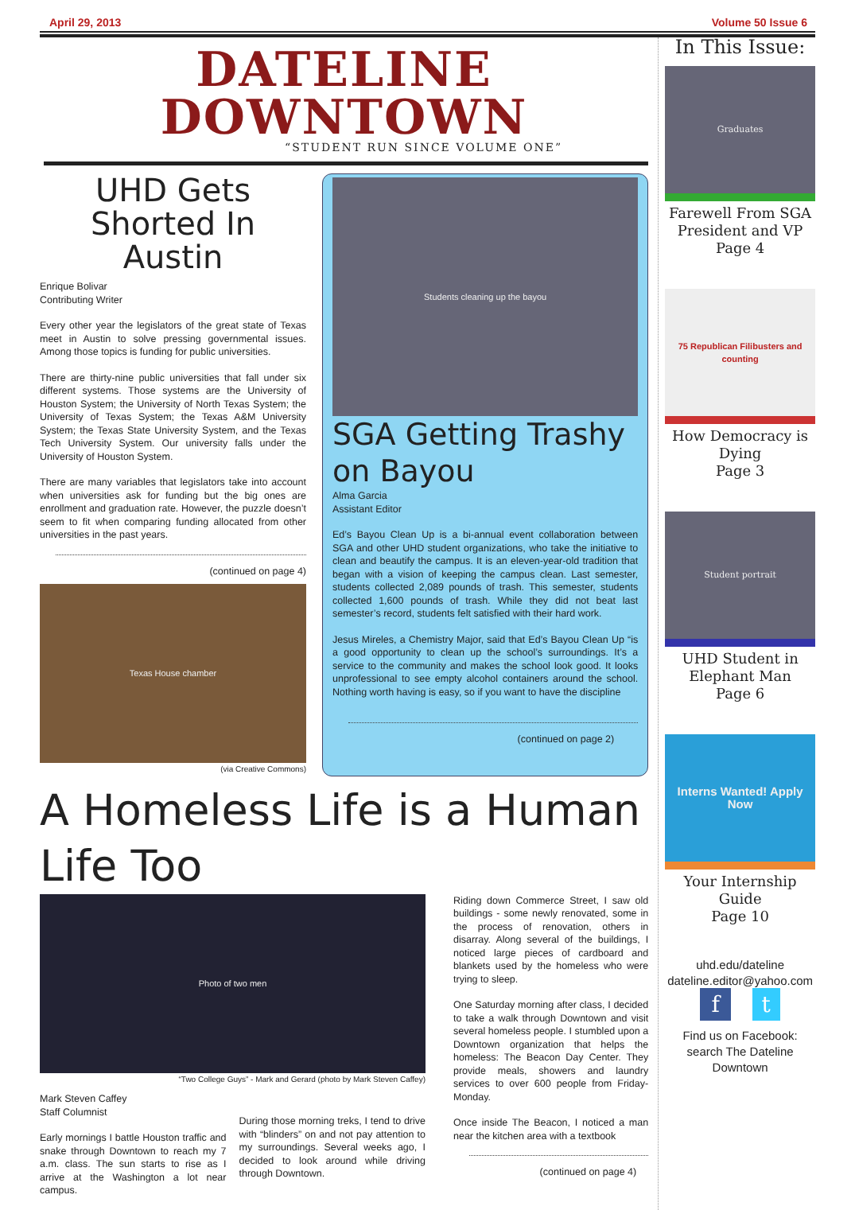April 29, 2013 Volume 50 Issue 6
DATELINE
DOWNTOWN
“STUDENT RUN SINCE VOLUME ONE”
UHD Gets Shorted In Austin
Enrique Bolivar
Contributing Writer
Every other year the legislators of the great state of Texas meet in Austin to solve pressing governmental issues. Among those topics is funding for public universities.
There are thirty-nine public universities that fall under six different systems. Those systems are the University of Houston System; the University of North Texas System; the University of Texas System; the Texas A&M University System; the Texas State University System, and the Texas Tech University System. Our university falls under the University of Houston System.
There are many variables that legislators take into account when universities ask for funding but the big ones are enrollment and graduation rate. However, the puzzle doesn’t seem to fit when comparing funding allocated from other universities in the past years.
(continued on page 4)
Texas House chamber
(via Creative Commons)
Students cleaning up the bayou
SGA Getting Trashy on Bayou
Alma Garcia
Assistant Editor
Ed’s Bayou Clean Up is a bi-annual event collaboration between SGA and other UHD student organizations, who take the initiative to clean and beautify the campus. It is an eleven-year-old tradition that began with a vision of keeping the campus clean. Last semester, students collected 2,089 pounds of trash. This semester, students collected 1,600 pounds of trash. While they did not beat last semester’s record, students felt satisfied with their hard work.
Jesus Mireles, a Chemistry Major, said that Ed’s Bayou Clean Up “is a good opportunity to clean up the school’s surroundings. It’s a service to the community and makes the school look good. It looks unprofessional to see empty alcohol containers around the school. Nothing worth having is easy, so if you want to have the discipline
(continued on page 2)
A Homeless Life is a Human Life Too
Photo of two men
“Two College Guys” - Mark and Gerard (photo by Mark Steven Caffey)
Mark Steven Caffey
Staff Columnist
Early mornings I battle Houston traffic and snake through Downtown to reach my 7 a.m. class. The sun starts to rise as I arrive at the Washington a lot near campus.
During those morning treks, I tend to drive with “blinders” on and not pay attention to my surroundings. Several weeks ago, I decided to look around while driving through Downtown.
Riding down Commerce Street, I saw old buildings - some newly renovated, some in the process of renovation, others in disarray. Along several of the buildings, I noticed large pieces of cardboard and blankets used by the homeless who were trying to sleep.
One Saturday morning after class, I decided to take a walk through Downtown and visit several homeless people. I stumbled upon a Downtown organization that helps the homeless: The Beacon Day Center. They provide meals, showers and laundry services to over 600 people from Friday-Monday.
Once inside The Beacon, I noticed a man near the kitchen area with a textbook
(continued on page 4)
In This Issue:
Graduates
Farewell From SGA President and VP
Page 4
75 Republican Filibusters and counting
How Democracy is Dying
Page 3
Student portrait
UHD Student in Elephant Man
Page 6
Interns Wanted! Apply Now
Your Internship Guide
Page 10
uhd.edu/dateline
dateline.editor@yahoo.com
f t
Find us on Facebook: search The Dateline Downtown